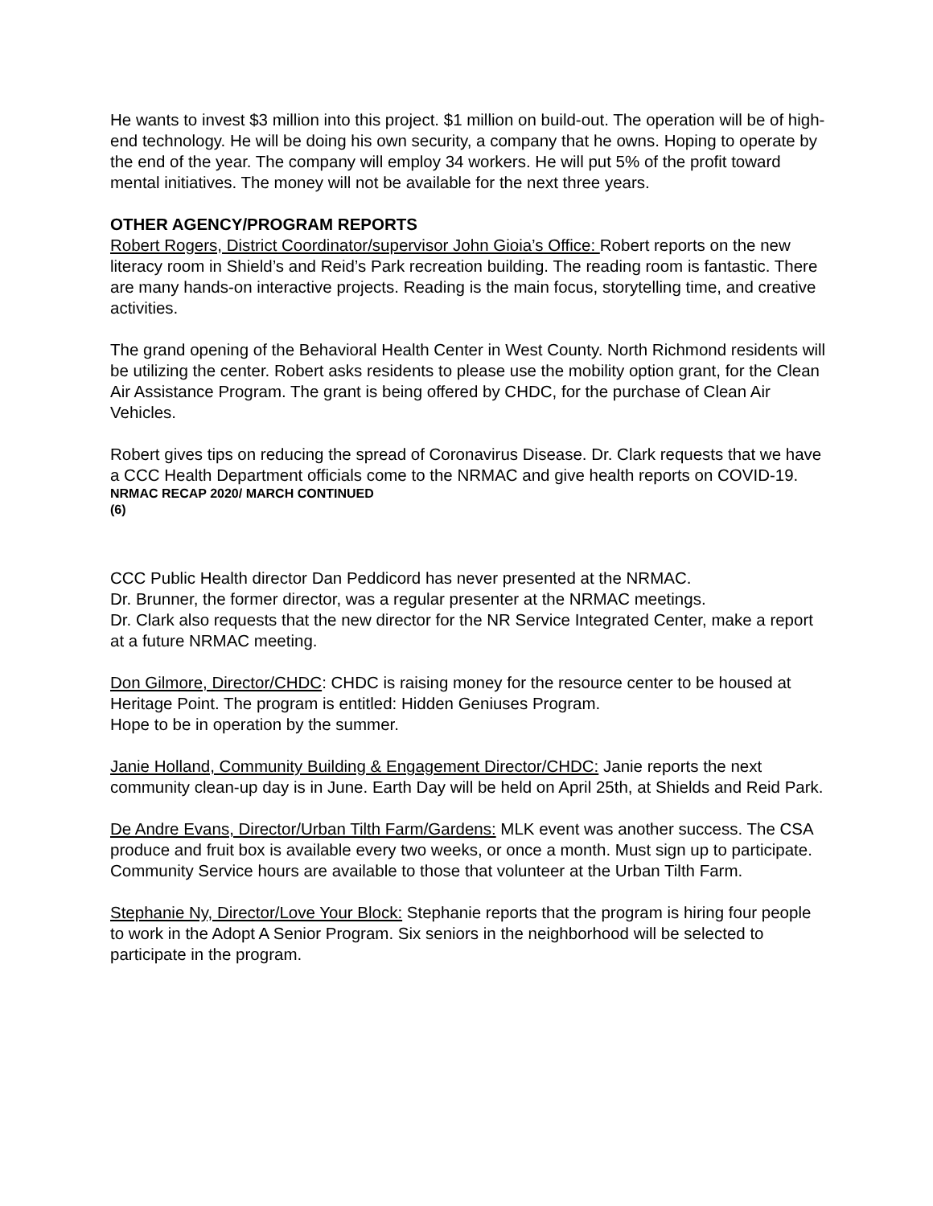He wants to invest $3 million into this project. $1 million on build-out. The operation will be of high-end technology. He will be doing his own security, a company that he owns. Hoping to operate by the end of the year. The company will employ 34 workers. He will put 5% of the profit toward mental initiatives. The money will not be available for the next three years.
OTHER AGENCY/PROGRAM REPORTS
Robert Rogers, District Coordinator/supervisor John Gioia’s Office: Robert reports on the new literacy room in Shield’s and Reid’s Park recreation building. The reading room is fantastic. There are many hands-on interactive projects. Reading is the main focus, storytelling time, and creative activities.
The grand opening of the Behavioral Health Center in West County. North Richmond residents will be utilizing the center. Robert asks residents to please use the mobility option grant, for the Clean Air Assistance Program. The grant is being offered by CHDC, for the purchase of Clean Air Vehicles.
Robert gives tips on reducing the spread of Coronavirus Disease. Dr. Clark requests that we have a CCC Health Department officials come to the NRMAC and give health reports on COVID-19.
NRMAC RECAP 2020/ MARCH CONTINUED
(6)
CCC Public Health director Dan Peddicord has never presented at the NRMAC.
Dr. Brunner, the former director, was a regular presenter at the NRMAC meetings.
Dr. Clark also requests that the new director for the NR Service Integrated Center, make a report at a future NRMAC meeting.
Don Gilmore, Director/CHDC: CHDC is raising money for the resource center to be housed at Heritage Point. The program is entitled: Hidden Geniuses Program.
Hope to be in operation by the summer.
Janie Holland, Community Building & Engagement Director/CHDC: Janie reports the next community clean-up day is in June. Earth Day will be held on April 25th, at Shields and Reid Park.
De Andre Evans, Director/Urban Tilth Farm/Gardens: MLK event was another success. The CSA produce and fruit box is available every two weeks, or once a month. Must sign up to participate. Community Service hours are available to those that volunteer at the Urban Tilth Farm.
Stephanie Ny, Director/Love Your Block: Stephanie reports that the program is hiring four people to work in the Adopt A Senior Program. Six seniors in the neighborhood will be selected to participate in the program.